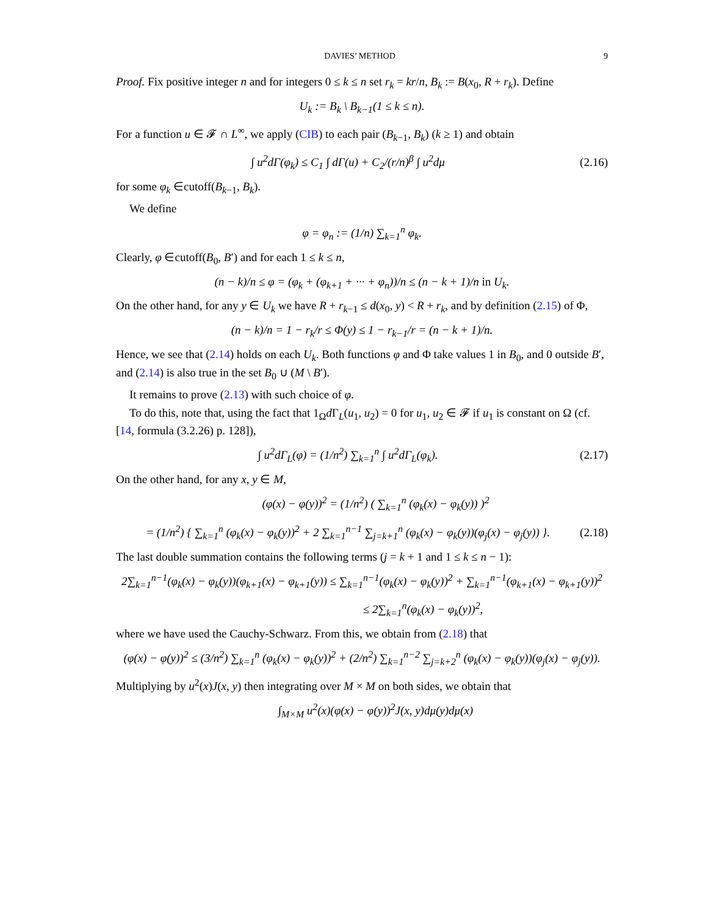DAVIES’ METHOD 9
Proof. Fix positive integer n and for integers 0 ≤ k ≤ n set r<sub>k</sub> = kr/n, B<sub>k</sub> := B(x<sub>0</sub>, R + r<sub>k</sub>). Define
U<sub>k</sub> := B<sub>k</sub> \ B<sub>k−1</sub>(1 ≤ k ≤ n).
For a function u ∈ 𝓕 ∩ L<sup>∞</sup>, we apply (CIB) to each pair (B<sub>k−1</sub>, B<sub>k</sub>) (k ≥ 1) and obtain
∫ u<sup>2</sup>dΓ(φ<sub>k</sub>) ≤ C<sub>1</sub> ∫ dΓ(u) + C<sub>2</sub>/(r/n)<sup>β</sup> ∫ u<sup>2</sup>dμ (2.16)
for some φ<sub>k</sub> ∈cutoff(B<sub>k−1</sub>, B<sub>k</sub>).
We define
φ = φ<sub>n</sub> := (1/n) ∑<sub>k=1</sub><sup>n</sup> φ<sub>k</sub>.
Clearly, φ ∈cutoff(B<sub>0</sub>, B′) and for each 1 ≤ k ≤ n,
(n − k)/n ≤ φ = (φ<sub>k</sub> + (φ<sub>k+1</sub> + ··· + φ<sub>n</sub>))/n ≤ (n − k + 1)/n in U<sub>k</sub>.
On the other hand, for any y ∈ U<sub>k</sub> we have R + r<sub>k−1</sub> ≤ d(x<sub>0</sub>, y) < R + r<sub>k</sub>, and by definition (2.15) of Φ,
(n − k)/n = 1 − r<sub>k</sub>/r ≤ Φ(y) ≤ 1 − r<sub>k−1</sub>/r = (n − k + 1)/n.
Hence, we see that (2.14) holds on each U<sub>k</sub>. Both functions φ and Φ take values 1 in B<sub>0</sub>, and 0 outside B′, and (2.14) is also true in the set B<sub>0</sub> ∪ (M \ B′).
It remains to prove (2.13) with such choice of φ.
To do this, note that, using the fact that 1<sub>Ω</sub>d Γ<sub>L</sub>(u<sub>1</sub>, u<sub>2</sub>) = 0 for u<sub>1</sub>, u<sub>2</sub> ∈ 𝓕 if u<sub>1</sub> is constant on Ω (cf. [14, formula (3.2.26) p. 128]),
∫ u<sup>2</sup>dΓ<sub>L</sub>(φ) = (1/n<sup>2</sup>) ∑<sub>k=1</sub><sup>n</sup> ∫ u<sup>2</sup>dΓ<sub>L</sub>(φ<sub>k</sub>). (2.17)
On the other hand, for any x, y ∈ M,
(φ(x) − φ(y))<sup>2</sup> = (1/n<sup>2</sup>) ( ∑<sub>k=1</sub><sup>n</sup> (φ<sub>k</sub>(x) − φ<sub>k</sub>(y)) )<sup>2</sup>
= (1/n<sup>2</sup>) { ∑<sub>k=1</sub><sup>n</sup> (φ<sub>k</sub>(x) − φ<sub>k</sub>(y))<sup>2</sup> + 2 ∑<sub>k=1</sub><sup>n−1</sup> ∑<sub>j=k+1</sub><sup>n</sup> (φ<sub>k</sub>(x) − φ<sub>k</sub>(y))(φ<sub>j</sub>(x) − φ<sub>j</sub>(y)) }. (2.18)
The last double summation contains the following terms (j = k + 1 and 1 ≤ k ≤ n − 1):
2∑<sub>k=1</sub><sup>n−1</sup>(φ<sub>k</sub>(x) − φ<sub>k</sub>(y))(φ<sub>k+1</sub>(x) − φ<sub>k+1</sub>(y)) ≤ ∑<sub>k=1</sub><sup>n−1</sup>(φ<sub>k</sub>(x) − φ<sub>k</sub>(y))<sup>2</sup> + ∑<sub>k=1</sub><sup>n−1</sup>(φ<sub>k+1</sub>(x) − φ<sub>k+1</sub>(y))<sup>2</sup>
≤ 2∑<sub>k=1</sub><sup>n</sup>(φ<sub>k</sub>(x) − φ<sub>k</sub>(y))<sup>2</sup>,
where we have used the Cauchy-Schwarz. From this, we obtain from (2.18) that
(φ(x) − φ(y))<sup>2</sup> ≤ (3/n<sup>2</sup>) ∑<sub>k=1</sub><sup>n</sup> (φ<sub>k</sub>(x) − φ<sub>k</sub>(y))<sup>2</sup> + (2/n<sup>2</sup>) ∑<sub>k=1</sub><sup>n−2</sup> ∑<sub>j=k+2</sub><sup>n</sup> (φ<sub>k</sub>(x) − φ<sub>k</sub>(y))(φ<sub>j</sub>(x) − φ<sub>j</sub>(y)).
Multiplying by u<sup>2</sup>(x)J(x, y) then integrating over M × M on both sides, we obtain that
∫<sub>M×M</sub> u<sup>2</sup>(x)(φ(x) − φ(y))<sup>2</sup>J(x, y)dμ(y)dμ(x)